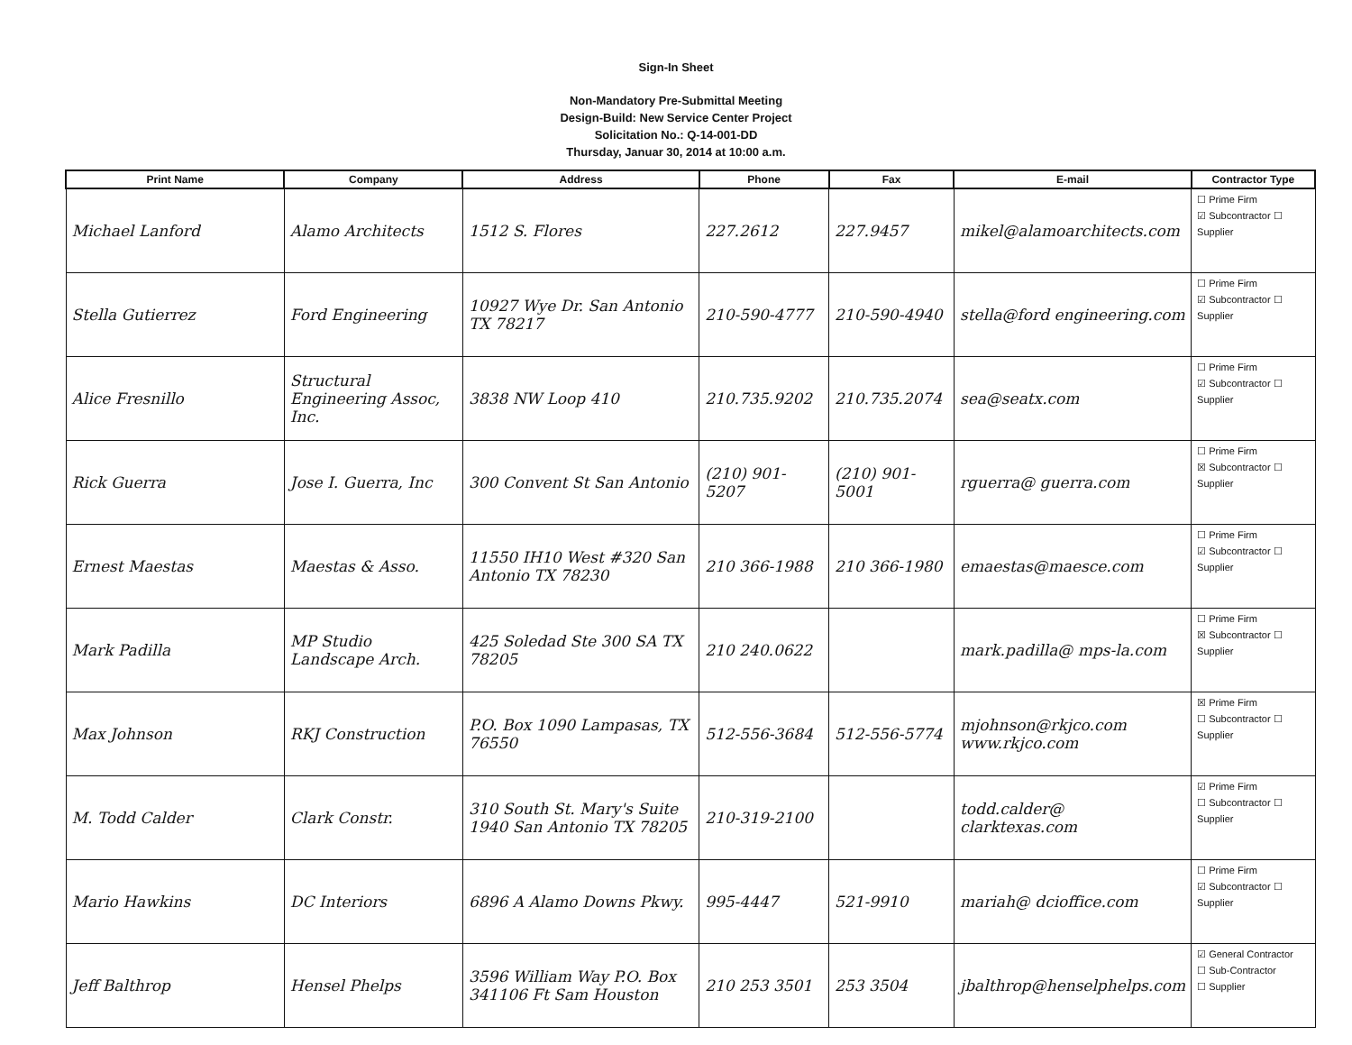Sign-In Sheet
Non-Mandatory Pre-Submittal Meeting
Design-Build: New Service Center Project
Solicitation No.: Q-14-001-DD
Thursday, Januar 30, 2014 at 10:00 a.m.
| Print Name | Company | Address | Phone | Fax | E-mail | Contractor Type |
| --- | --- | --- | --- | --- | --- | --- |
| Michael Lanford | Alamo Architects | 1512 S. Flores | 227.2612 | 227.9457 | mikel@alamoarchitects.com | ☐ Prime Firm ☑ Subcontractor ☐ Supplier |
| Stella Gutierrez | Ford Engineering | 10927 Wye Dr. San Antonio TX 78217 | 210-590-4777 | 210-590-4940 | stella@ford engineering.com | ☐ Prime Firm ☑ Subcontractor ☐ Supplier |
| Alice Fresnillo | Structural Engineering Assoc, Inc. | 3838 NW Loop 410 | 210.735.9202 | 210.735.2074 | sea@seatx.com | ☐ Prime Firm ☑ Subcontractor ☐ Supplier |
| Rick Guerra | Jose I. Guerra, Inc | 300 Convent St San Antonio | (210) 901-5207 | (210) 901-5001 | rguerra@ guerra.com | ☐ Prime Firm ☒ Subcontractor ☐ Supplier |
| Ernest Maestas | Maestas & Asso. | 11550 IH10 West #320 San Antonio TX 78230 | 210 366-1988 | 210 366-1980 | emaestas@maesce.com | ☐ Prime Firm ☑ Subcontractor ☐ Supplier |
| Mark Padilla | MP Studio Landscape Arch. | 425 Soledad Ste 300 SA TX 78205 | 210 240.0622 | | mark.padilla@ mps-la.com | ☐ Prime Firm ☒ Subcontractor ☐ Supplier |
| Max Johnson | RKJ Construction | P.O. Box 1090 Lampasas, TX 76550 | 512-556-3684 | 512-556-5774 | mjohnson@rkjco.com www.rkjco.com | ☒ Prime Firm ☐ Subcontractor ☐ Supplier |
| M. Todd Calder | Clark Constr. | 310 South St. Mary's Suite 1940 San Antonio TX 78205 | 210-319-2100 | | todd.calder@ clarktexas.com | ☑ Prime Firm ☐ Subcontractor ☐ Supplier |
| Mario Hawkins | DC Interiors | 6896 A Alamo Downs Pkwy. | 995-4447 | 521-9910 | mariah@ dcioffice.com | ☐ Prime Firm ☑ Subcontractor ☐ Supplier |
| Jeff Balthrop | Hensel Phelps | 3596 William Way P.O. Box 341106 Ft Sam Houston | 210 253 3501 | 253 3504 | jbalthrop@henselphelps.com | ☑ General Contractor ☐ Sub-Contractor ☐ Supplier |